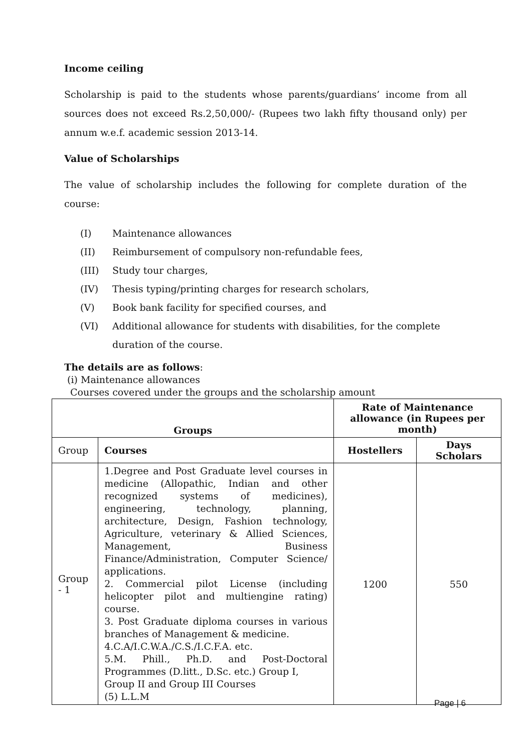Income ceiling
Scholarship is paid to the students whose parents/guardians’ income from all sources does not exceed Rs.2,50,000/- (Rupees two lakh fifty thousand only) per annum w.e.f. academic session 2013-14.
Value of Scholarships
The value of scholarship includes the following for complete duration of the course:
(I) Maintenance allowances
(II) Reimbursement of compulsory non-refundable fees,
(III) Study tour charges,
(IV) Thesis typing/printing charges for research scholars,
(V) Book bank facility for specified courses, and
(VI) Additional allowance for students with disabilities, for the complete duration of the course.
The details are as follows:
(i) Maintenance allowances
Courses covered under the groups and the scholarship amount
| Groups | | Rate of Maintenance allowance (in Rupees per month) | |
| --- | --- | --- | --- |
| Group | Courses | Hostellers | Days Scholars |
| Group - 1 | 1.Degree and Post Graduate level courses in medicine (Allopathic, Indian and other recognized systems of medicines), engineering, technology, planning, architecture, Design, Fashion technology, Agriculture, veterinary & Allied Sciences, Management, Business Finance/Administration, Computer Science/ applications. 2. Commercial pilot License (including helicopter pilot and multiengine rating) course. 3. Post Graduate diploma courses in various branches of Management & medicine. 4.C.A/I.C.W.A./C.S./I.C.F.A. etc. 5.M. Phill., Ph.D. and Post-Doctoral Programmes (D.litt., D.Sc. etc.) Group I, Group II and Group III Courses (5) L.L.M | 1200 | 550 |
Page | 6